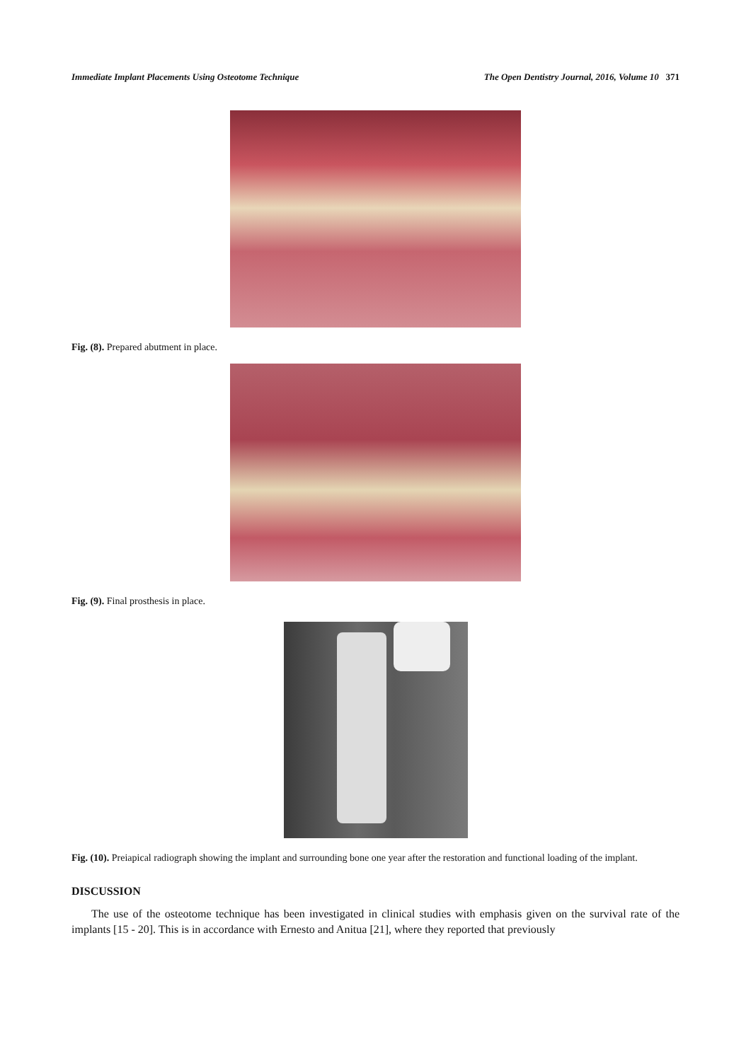Immediate Implant Placements Using Osteotome Technique The Open Dentistry Journal, 2016, Volume 10 371
Fig. (8). Prepared abutment in place.
Fig. (9). Final prosthesis in place.
Fig. (10). Preiapical radiograph showing the implant and surrounding bone one year after the restoration and functional loading of the implant.
DISCUSSION
The use of the osteotome technique has been investigated in clinical studies with emphasis given on the survival rate of the implants [15 - 20]. This is in accordance with Ernesto and Anitua [21], where they reported that previously